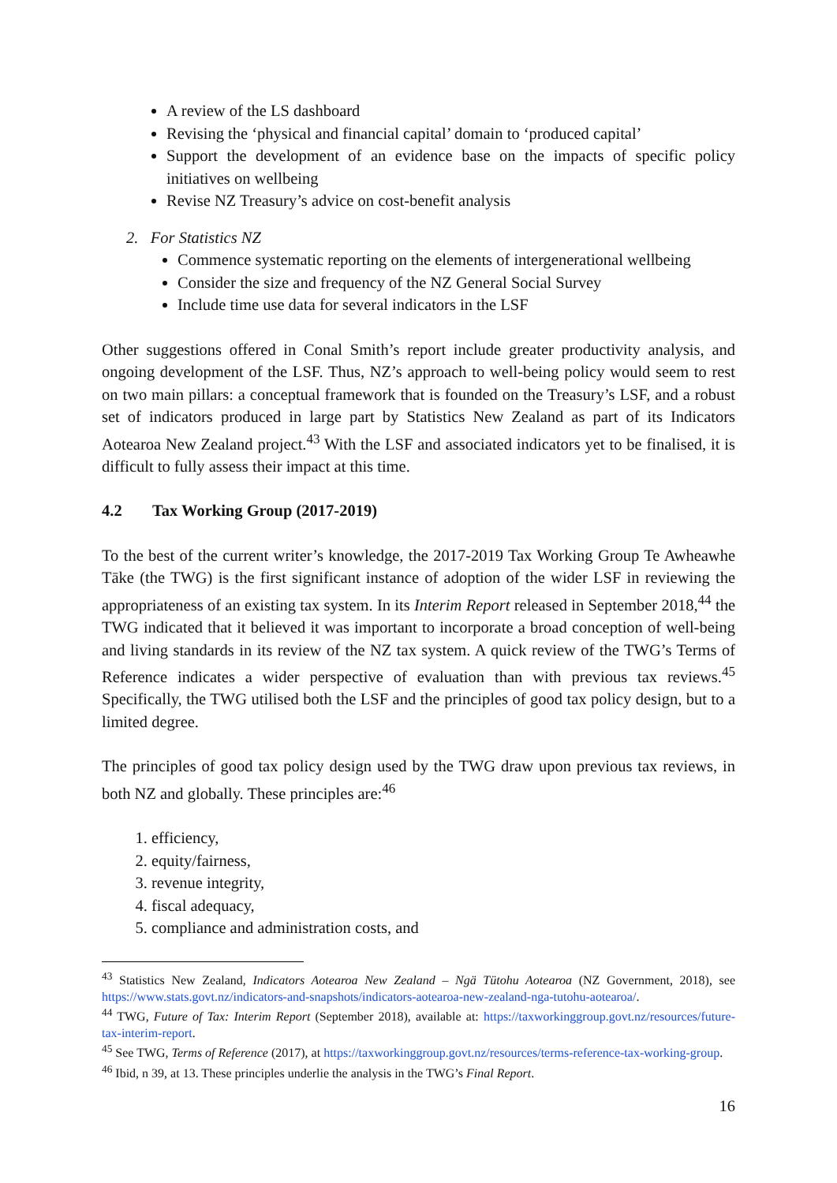A review of the LS dashboard
Revising the ‘physical and financial capital’ domain to ‘produced capital’
Support the development of an evidence base on the impacts of specific policy initiatives on wellbeing
Revise NZ Treasury’s advice on cost-benefit analysis
2. For Statistics NZ
Commence systematic reporting on the elements of intergenerational wellbeing
Consider the size and frequency of the NZ General Social Survey
Include time use data for several indicators in the LSF
Other suggestions offered in Conal Smith’s report include greater productivity analysis, and ongoing development of the LSF. Thus, NZ’s approach to well-being policy would seem to rest on two main pillars: a conceptual framework that is founded on the Treasury’s LSF, and a robust set of indicators produced in large part by Statistics New Zealand as part of its Indicators Aotearoa New Zealand project.<sup>43</sup> With the LSF and associated indicators yet to be finalised, it is difficult to fully assess their impact at this time.
4.2 Tax Working Group (2017-2019)
To the best of the current writer’s knowledge, the 2017-2019 Tax Working Group Te Awheawhe Tāke (the TWG) is the first significant instance of adoption of the wider LSF in reviewing the appropriateness of an existing tax system. In its Interim Report released in September 2018,<sup>44</sup> the TWG indicated that it believed it was important to incorporate a broad conception of well-being and living standards in its review of the NZ tax system. A quick review of the TWG’s Terms of Reference indicates a wider perspective of evaluation than with previous tax reviews.<sup>45</sup> Specifically, the TWG utilised both the LSF and the principles of good tax policy design, but to a limited degree.
The principles of good tax policy design used by the TWG draw upon previous tax reviews, in both NZ and globally. These principles are:<sup>46</sup>
1. efficiency,
2. equity/fairness,
3. revenue integrity,
4. fiscal adequacy,
5. compliance and administration costs, and
<sup>43</sup> Statistics New Zealand, Indicators Aotearoa New Zealand – Ngä Tütohu Aotearoa (NZ Government, 2018), see https://www.stats.govt.nz/indicators-and-snapshots/indicators-aotearoa-new-zealand-nga-tutohu-aotearoa/.
<sup>44</sup> TWG, Future of Tax: Interim Report (September 2018), available at: https://taxworkinggroup.govt.nz/resources/future-tax-interim-report.
<sup>45</sup> See TWG, Terms of Reference (2017), at https://taxworkinggroup.govt.nz/resources/terms-reference-tax-working-group.
<sup>46</sup> Ibid, n 39, at 13. These principles underlie the analysis in the TWG’s Final Report.
16